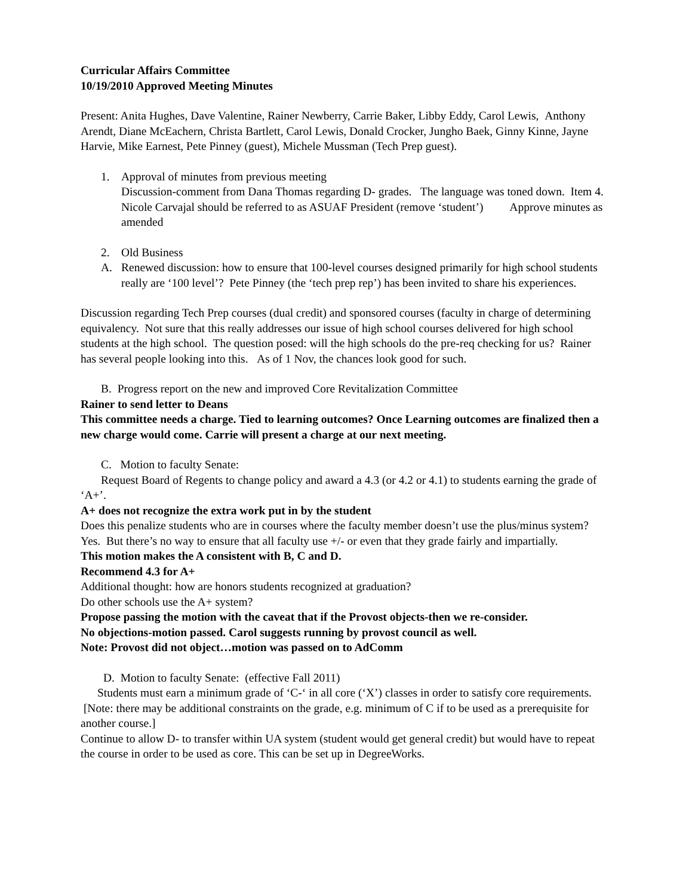Curricular Affairs Committee
10/19/2010 Approved Meeting Minutes
Present: Anita Hughes, Dave Valentine, Rainer Newberry, Carrie Baker, Libby Eddy, Carol Lewis, Anthony Arendt, Diane McEachern, Christa Bartlett, Carol Lewis, Donald Crocker, Jungho Baek, Ginny Kinne, Jayne Harvie, Mike Earnest, Pete Pinney (guest), Michele Mussman (Tech Prep guest).
1. Approval of minutes from previous meeting
Discussion-comment from Dana Thomas regarding D- grades. The language was toned down. Item 4. Nicole Carvajal should be referred to as ASUAF President (remove ‘student’) Approve minutes as amended
2. Old Business
A. Renewed discussion: how to ensure that 100-level courses designed primarily for high school students really are ‘100 level’? Pete Pinney (the ‘tech prep rep’) has been invited to share his experiences.
Discussion regarding Tech Prep courses (dual credit) and sponsored courses (faculty in charge of determining equivalency. Not sure that this really addresses our issue of high school courses delivered for high school students at the high school. The question posed: will the high schools do the pre-req checking for us? Rainer has several people looking into this. As of 1 Nov, the chances look good for such.
B. Progress report on the new and improved Core Revitalization Committee
Rainer to send letter to Deans
This committee needs a charge. Tied to learning outcomes? Once Learning outcomes are finalized then a new charge would come. Carrie will present a charge at our next meeting.
C. Motion to faculty Senate:
Request Board of Regents to change policy and award a 4.3 (or 4.2 or 4.1) to students earning the grade of ‘A+’.
A+ does not recognize the extra work put in by the student
Does this penalize students who are in courses where the faculty member doesn’t use the plus/minus system? Yes. But there’s no way to ensure that all faculty use +/- or even that they grade fairly and impartially.
This motion makes the A consistent with B, C and D.
Recommend 4.3 for A+
Additional thought: how are honors students recognized at graduation?
Do other schools use the A+ system?
Propose passing the motion with the caveat that if the Provost objects-then we re-consider.
No objections-motion passed. Carol suggests running by provost council as well.
Note: Provost did not object…motion was passed on to AdComm
D. Motion to faculty Senate: (effective Fall 2011)
Students must earn a minimum grade of ‘C-‘ in all core (‘X’) classes in order to satisfy core requirements. [Note: there may be additional constraints on the grade, e.g. minimum of C if to be used as a prerequisite for another course.]
Continue to allow D- to transfer within UA system (student would get general credit) but would have to repeat the course in order to be used as core. This can be set up in DegreeWorks.